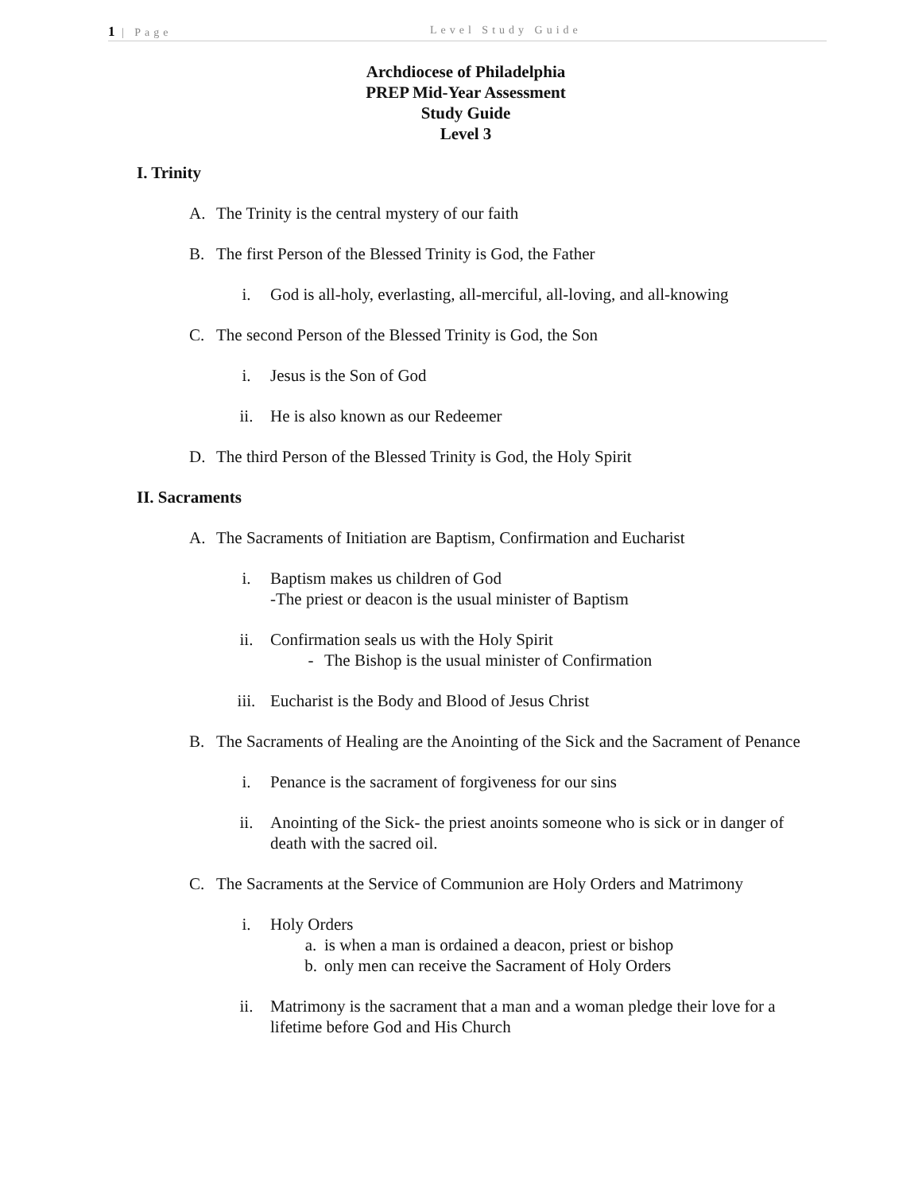1 | Page Level Study Guide
Archdiocese of Philadelphia
PREP Mid-Year Assessment
Study Guide
Level 3
I. Trinity
A. The Trinity is the central mystery of our faith
B. The first Person of the Blessed Trinity is God, the Father
i. God is all-holy, everlasting, all-merciful, all-loving, and all-knowing
C. The second Person of the Blessed Trinity is God, the Son
i. Jesus is the Son of God
ii. He is also known as our Redeemer
D. The third Person of the Blessed Trinity is God, the Holy Spirit
II. Sacraments
A. The Sacraments of Initiation are Baptism, Confirmation and Eucharist
i. Baptism makes us children of God
-The priest or deacon is the usual minister of Baptism
ii. Confirmation seals us with the Holy Spirit
- The Bishop is the usual minister of Confirmation
iii. Eucharist is the Body and Blood of Jesus Christ
B. The Sacraments of Healing are the Anointing of the Sick and the Sacrament of Penance
i. Penance is the sacrament of forgiveness for our sins
ii. Anointing of the Sick- the priest anoints someone who is sick or in danger of death with the sacred oil.
C. The Sacraments at the Service of Communion are Holy Orders and Matrimony
i. Holy Orders
a. is when a man is ordained a deacon, priest or bishop
b. only men can receive the Sacrament of Holy Orders
ii. Matrimony is the sacrament that a man and a woman pledge their love for a lifetime before God and His Church